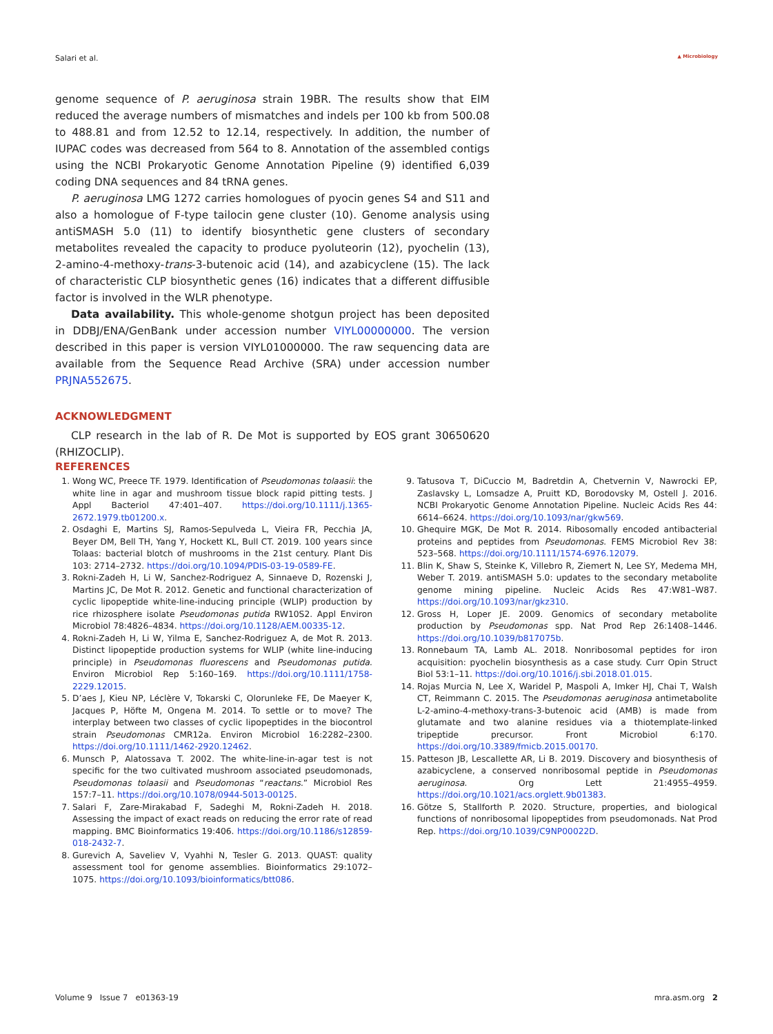Salari et al. ▲ Microbiology
genome sequence of P. aeruginosa strain 19BR. The results show that EIM reduced the average numbers of mismatches and indels per 100 kb from 500.08 to 488.81 and from 12.52 to 12.14, respectively. In addition, the number of IUPAC codes was decreased from 564 to 8. Annotation of the assembled contigs using the NCBI Prokaryotic Genome Annotation Pipeline (9) identified 6,039 coding DNA sequences and 84 tRNA genes.
P. aeruginosa LMG 1272 carries homologues of pyocin genes S4 and S11 and also a homologue of F-type tailocin gene cluster (10). Genome analysis using antiSMASH 5.0 (11) to identify biosynthetic gene clusters of secondary metabolites revealed the capacity to produce pyoluteorin (12), pyochelin (13), 2-amino-4-methoxy-trans-3-butenoic acid (14), and azabicyclene (15). The lack of characteristic CLP biosynthetic genes (16) indicates that a different diffusible factor is involved in the WLR phenotype.
Data availability. This whole-genome shotgun project has been deposited in DDBJ/ENA/GenBank under accession number VIYL00000000. The version described in this paper is version VIYL01000000. The raw sequencing data are available from the Sequence Read Archive (SRA) under accession number PRJNA552675.
ACKNOWLEDGMENT
CLP research in the lab of R. De Mot is supported by EOS grant 30650620 (RHIZOCLIP).
REFERENCES
1. Wong WC, Preece TF. 1979. Identification of Pseudomonas tolaasii: the white line in agar and mushroom tissue block rapid pitting tests. J Appl Bacteriol 47:401–407. https://doi.org/10.1111/j.1365-2672.1979.tb01200.x.
2. Osdaghi E, Martins SJ, Ramos-Sepulveda L, Vieira FR, Pecchia JA, Beyer DM, Bell TH, Yang Y, Hockett KL, Bull CT. 2019. 100 years since Tolaas: bacterial blotch of mushrooms in the 21st century. Plant Dis 103: 2714–2732. https://doi.org/10.1094/PDIS-03-19-0589-FE.
3. Rokni-Zadeh H, Li W, Sanchez-Rodriguez A, Sinnaeve D, Rozenski J, Martins JC, De Mot R. 2012. Genetic and functional characterization of cyclic lipopeptide white-line-inducing principle (WLIP) production by rice rhizosphere isolate Pseudomonas putida RW10S2. Appl Environ Microbiol 78:4826–4834. https://doi.org/10.1128/AEM.00335-12.
4. Rokni-Zadeh H, Li W, Yilma E, Sanchez-Rodriguez A, de Mot R. 2013. Distinct lipopeptide production systems for WLIP (white line-inducing principle) in Pseudomonas fluorescens and Pseudomonas putida. Environ Microbiol Rep 5:160–169. https://doi.org/10.1111/1758-2229.12015.
5. D’aes J, Kieu NP, Léclère V, Tokarski C, Olorunleke FE, De Maeyer K, Jacques P, Höfte M, Ongena M. 2014. To settle or to move? The interplay between two classes of cyclic lipopeptides in the biocontrol strain Pseudomonas CMR12a. Environ Microbiol 16:2282–2300. https://doi.org/10.1111/1462-2920.12462.
6. Munsch P, Alatossava T. 2002. The white-line-in-agar test is not specific for the two cultivated mushroom associated pseudomonads, Pseudomonas tolaasii and Pseudomonas “reactans.” Microbiol Res 157:7–11. https://doi.org/10.1078/0944-5013-00125.
7. Salari F, Zare-Mirakabad F, Sadeghi M, Rokni-Zadeh H. 2018. Assessing the impact of exact reads on reducing the error rate of read mapping. BMC Bioinformatics 19:406. https://doi.org/10.1186/s12859-018-2432-7.
8. Gurevich A, Saveliev V, Vyahhi N, Tesler G. 2013. QUAST: quality assessment tool for genome assemblies. Bioinformatics 29:1072–1075. https://doi.org/10.1093/bioinformatics/btt086.
9. Tatusova T, DiCuccio M, Badretdin A, Chetvernin V, Nawrocki EP, Zaslavsky L, Lomsadze A, Pruitt KD, Borodovsky M, Ostell J. 2016. NCBI Prokaryotic Genome Annotation Pipeline. Nucleic Acids Res 44: 6614–6624. https://doi.org/10.1093/nar/gkw569.
10. Ghequire MGK, De Mot R. 2014. Ribosomally encoded antibacterial proteins and peptides from Pseudomonas. FEMS Microbiol Rev 38: 523–568. https://doi.org/10.1111/1574-6976.12079.
11. Blin K, Shaw S, Steinke K, Villebro R, Ziemert N, Lee SY, Medema MH, Weber T. 2019. antiSMASH 5.0: updates to the secondary metabolite genome mining pipeline. Nucleic Acids Res 47:W81–W87. https://doi.org/10.1093/nar/gkz310.
12. Gross H, Loper JE. 2009. Genomics of secondary metabolite production by Pseudomonas spp. Nat Prod Rep 26:1408–1446. https://doi.org/10.1039/b817075b.
13. Ronnebaum TA, Lamb AL. 2018. Nonribosomal peptides for iron acquisition: pyochelin biosynthesis as a case study. Curr Opin Struct Biol 53:1–11. https://doi.org/10.1016/j.sbi.2018.01.015.
14. Rojas Murcia N, Lee X, Waridel P, Maspoli A, Imker HJ, Chai T, Walsh CT, Reimmann C. 2015. The Pseudomonas aeruginosa antimetabolite L-2-amino-4-methoxy-trans-3-butenoic acid (AMB) is made from glutamate and two alanine residues via a thiotemplate-linked tripeptide precursor. Front Microbiol 6:170. https://doi.org/10.3389/fmicb.2015.00170.
15. Patteson JB, Lescallette AR, Li B. 2019. Discovery and biosynthesis of azabicyclene, a conserved nonribosomal peptide in Pseudomonas aeruginosa. Org Lett 21:4955–4959. https://doi.org/10.1021/acs.orglett.9b01383.
16. Götze S, Stallforth P. 2020. Structure, properties, and biological functions of nonribosomal lipopeptides from pseudomonads. Nat Prod Rep. https://doi.org/10.1039/C9NP00022D.
Volume 9 Issue 7 e01363-19 mra.asm.org 2